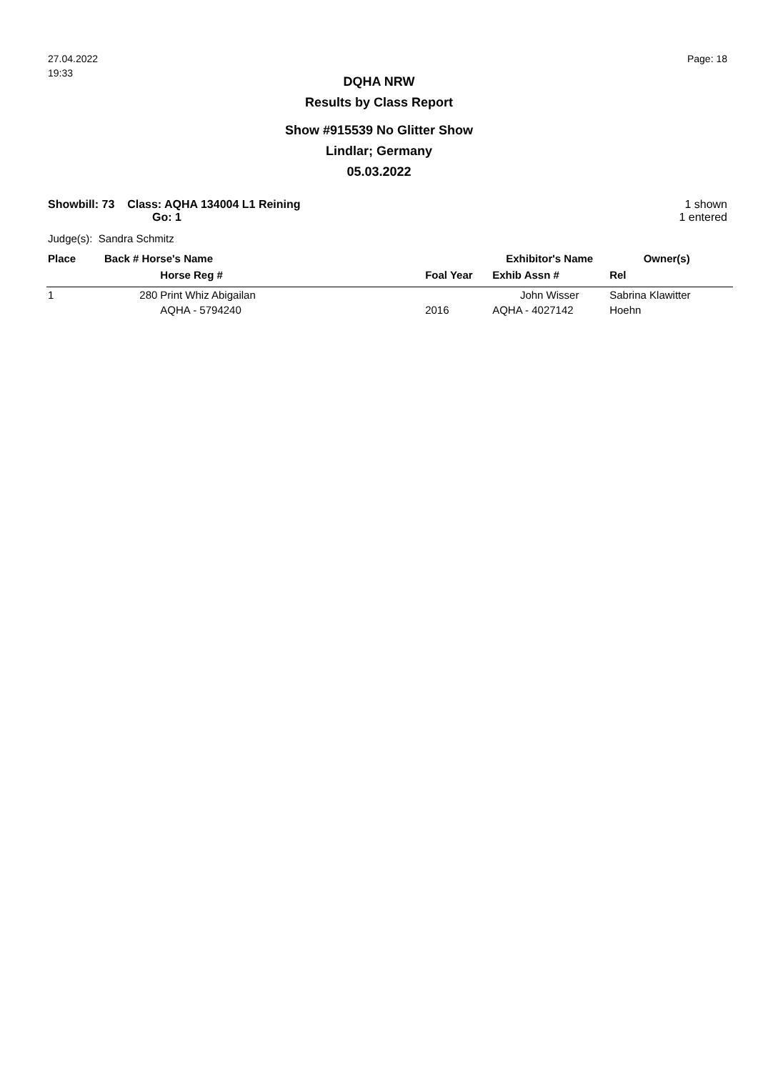27.04.2022
19:33
Page: 18
DQHA NRW
Results by Class Report
Show #915539 No Glitter Show
Lindlar; Germany
05.03.2022
Showbill: 73 Class: AQHA 134004 L1 Reining
Go: 1
1 shown
1 entered
Judge(s): Sandra Schmitz
| Place | Back # Horse's Name | | | Exhibitor's Name | Owner(s) | |
| --- | --- | --- | --- | --- | --- | --- |
| | | Horse Reg # | Foal Year | Exhib Assn # | Rel | |
| 1 | 280 | Print Whiz Abigailan | | John Wisser | Sabrina Klawitter | |
| | | AQHA - 5794240 | 2016 | AQHA - 4027142 | Hoehn | |